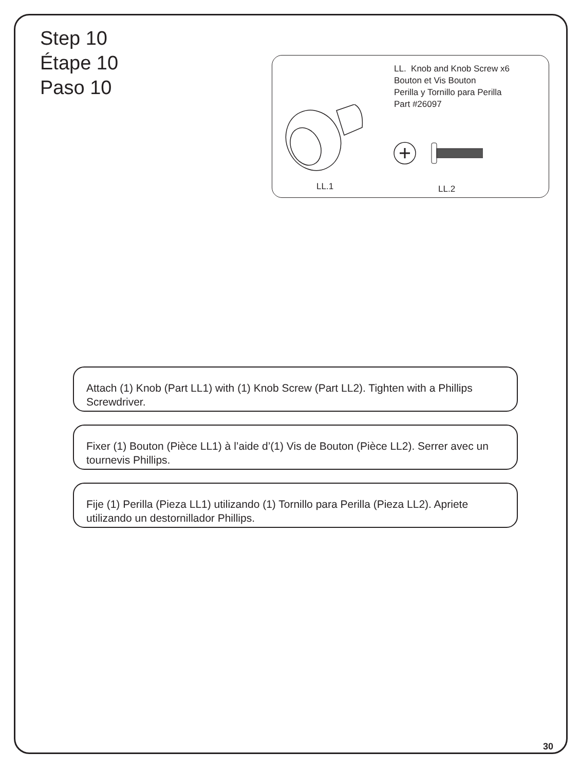Step 10
Étape 10
Paso 10
LL. Knob and Knob Screw x6
Bouton et Vis Bouton
Perilla y Tornillo para Perilla
Part #26097
LL.1 LL.2
Attach (1) Knob (Part LL1) with (1) Knob Screw (Part LL2). Tighten with a Phillips Screwdriver.
Fixer (1) Bouton (Pièce LL1) à l’aide d’(1) Vis de Bouton (Pièce LL2). Serrer avec un tournevis Phillips.
Fije (1) Perilla (Pieza LL1) utilizando (1) Tornillo para Perilla (Pieza LL2). Apriete utilizando un destornillador Phillips.
30